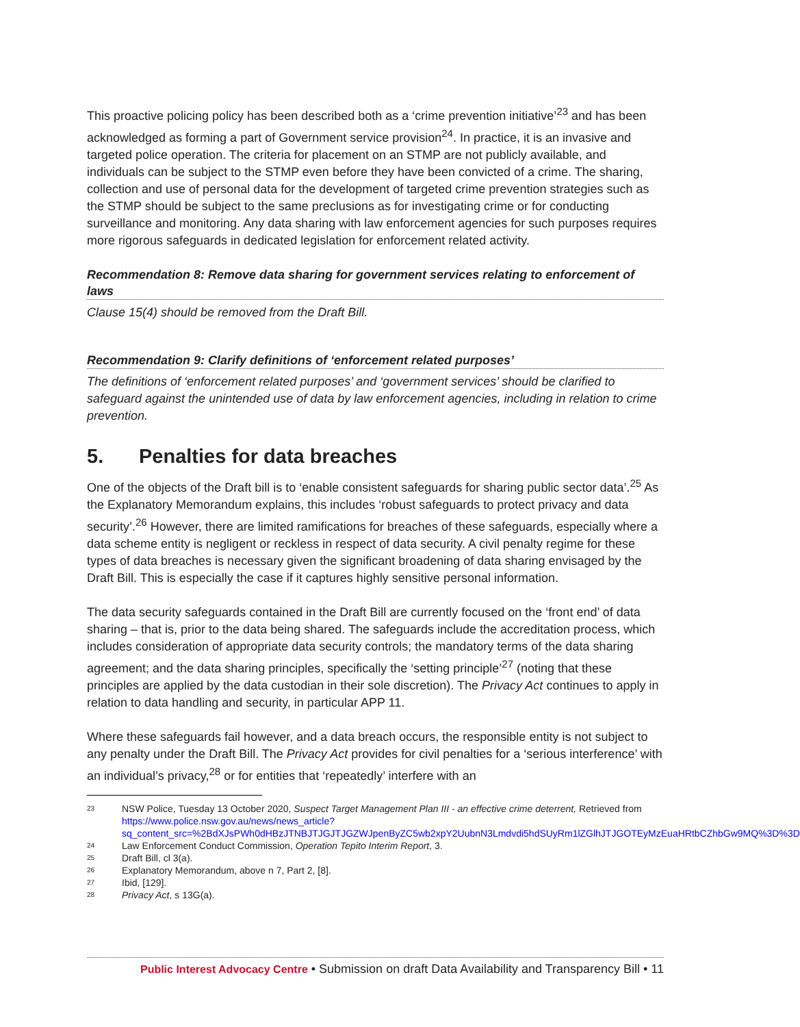This proactive policing policy has been described both as a ‘crime prevention initiative’<sup>23</sup> and has been acknowledged as forming a part of Government service provision<sup>24</sup>. In practice, it is an invasive and targeted police operation. The criteria for placement on an STMP are not publicly available, and individuals can be subject to the STMP even before they have been convicted of a crime. The sharing, collection and use of personal data for the development of targeted crime prevention strategies such as the STMP should be subject to the same preclusions as for investigating crime or for conducting surveillance and monitoring. Any data sharing with law enforcement agencies for such purposes requires more rigorous safeguards in dedicated legislation for enforcement related activity.
Recommendation 8: Remove data sharing for government services relating to enforcement of laws
Clause 15(4) should be removed from the Draft Bill.
Recommendation 9: Clarify definitions of ‘enforcement related purposes’
The definitions of ‘enforcement related purposes’ and ‘government services’ should be clarified to safeguard against the unintended use of data by law enforcement agencies, including in relation to crime prevention.
5. Penalties for data breaches
One of the objects of the Draft bill is to ‘enable consistent safeguards for sharing public sector data’.<sup>25</sup> As the Explanatory Memorandum explains, this includes ‘robust safeguards to protect privacy and data security’.<sup>26</sup> However, there are limited ramifications for breaches of these safeguards, especially where a data scheme entity is negligent or reckless in respect of data security. A civil penalty regime for these types of data breaches is necessary given the significant broadening of data sharing envisaged by the Draft Bill. This is especially the case if it captures highly sensitive personal information.
The data security safeguards contained in the Draft Bill are currently focused on the ‘front end’ of data sharing – that is, prior to the data being shared. The safeguards include the accreditation process, which includes consideration of appropriate data security controls; the mandatory terms of the data sharing agreement; and the data sharing principles, specifically the ‘setting principle’<sup>27</sup> (noting that these principles are applied by the data custodian in their sole discretion). The Privacy Act continues to apply in relation to data handling and security, in particular APP 11.
Where these safeguards fail however, and a data breach occurs, the responsible entity is not subject to any penalty under the Draft Bill. The Privacy Act provides for civil penalties for a ‘serious interference’ with an individual’s privacy,<sup>28</sup> or for entities that ‘repeatedly’ interfere with an
23 NSW Police, Tuesday 13 October 2020, Suspect Target Management Plan III - an effective crime deterrent, Retrieved from https://www.police.nsw.gov.au/news/news_article?sq_content_src=%2BdXJsPWh0dHBzJTNBJTJGJTJGZWJpenByZC5wb2xpY2UubnN3Lmdvdi5hdSUyRm1lZGlhJTJGOTEyMzEuaHRtbCZhbGw9MQ%3D%3D
24 Law Enforcement Conduct Commission, Operation Tepito Interim Report, 3.
25 Draft Bill, cl 3(a).
26 Explanatory Memorandum, above n 7, Part 2, [8].
27 Ibid, [129].
28 Privacy Act, s 13G(a).
Public Interest Advocacy Centre • Submission on draft Data Availability and Transparency Bill • 11